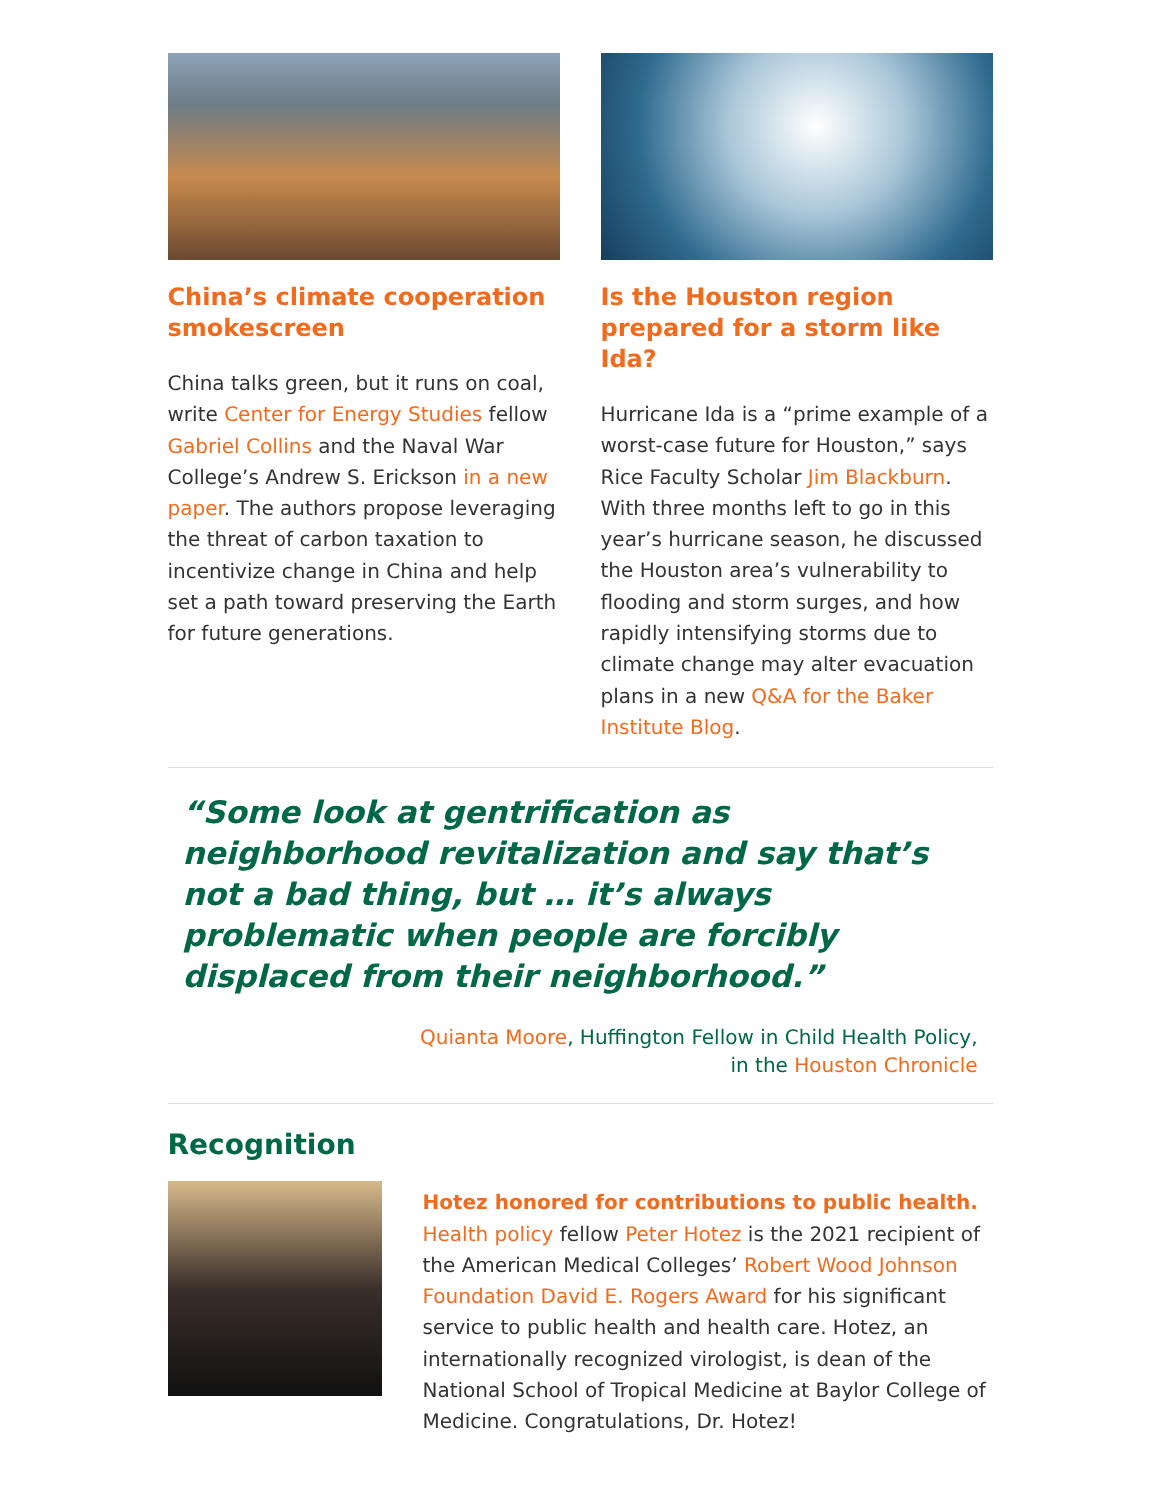China’s climate cooperation smokescreen
China talks green, but it runs on coal, write Center for Energy Studies fellow Gabriel Collins and the Naval War College’s Andrew S. Erickson in a new paper. The authors propose leveraging the threat of carbon taxation to incentivize change in China and help set a path toward preserving the Earth for future generations.
Is the Houston region prepared for a storm like Ida?
Hurricane Ida is a “prime example of a worst-case future for Houston,” says Rice Faculty Scholar Jim Blackburn. With three months left to go in this year’s hurricane season, he discussed the Houston area’s vulnerability to flooding and storm surges, and how rapidly intensifying storms due to climate change may alter evacuation plans in a new Q&A for the Baker Institute Blog.
“Some look at gentrification as neighborhood revitalization and say that’s not a bad thing, but … it’s always problematic when people are forcibly displaced from their neighborhood.”
Quianta Moore, Huffington Fellow in Child Health Policy,
in the Houston Chronicle
Recognition
Hotez honored for contributions to public health. Health policy fellow Peter Hotez is the 2021 recipient of the American Medical Colleges’ Robert Wood Johnson Foundation David E. Rogers Award for his significant service to public health and health care. Hotez, an internationally recognized virologist, is dean of the National School of Tropical Medicine at Baylor College of Medicine. Congratulations, Dr. Hotez!